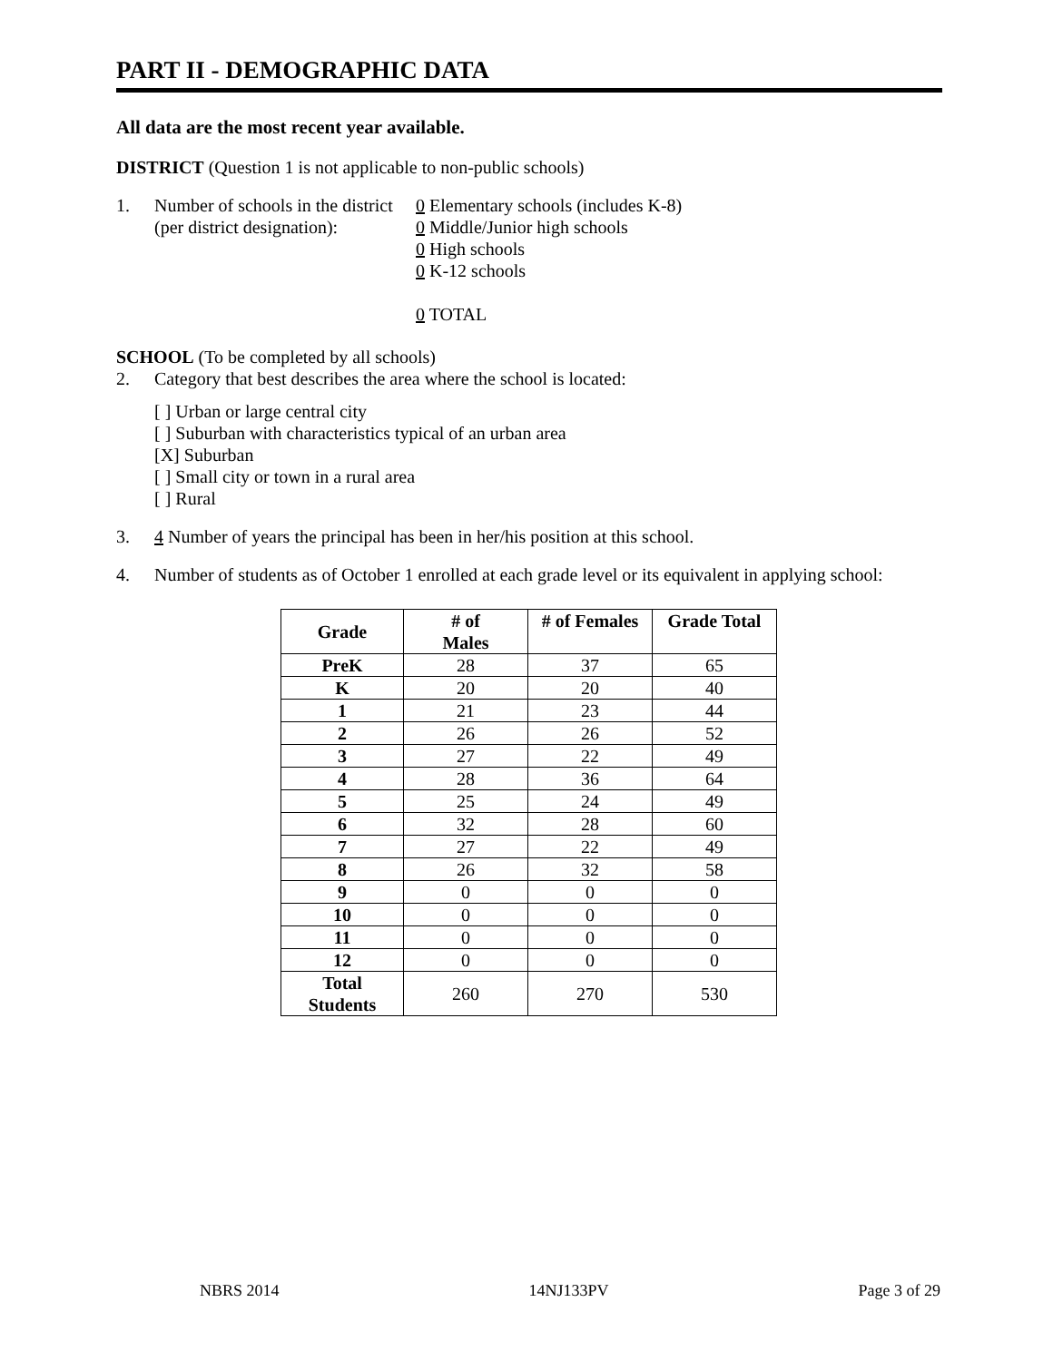PART II - DEMOGRAPHIC DATA
All data are the most recent year available.
DISTRICT (Question 1 is not applicable to non-public schools)
1. Number of schools in the district
(per district designation):
0 Elementary schools (includes K-8)
0 Middle/Junior high schools
0 High schools
0 K-12 schools
0 TOTAL
SCHOOL (To be completed by all schools)
2. Category that best describes the area where the school is located:
[ ] Urban or large central city
[ ] Suburban with characteristics typical of an urban area
[X] Suburban
[ ] Small city or town in a rural area
[ ] Rural
3. 4 Number of years the principal has been in her/his position at this school.
4. Number of students as of October 1 enrolled at each grade level or its equivalent in applying school:
| Grade | # of Males | # of Females | Grade Total |
| --- | --- | --- | --- |
| PreK | 28 | 37 | 65 |
| K | 20 | 20 | 40 |
| 1 | 21 | 23 | 44 |
| 2 | 26 | 26 | 52 |
| 3 | 27 | 22 | 49 |
| 4 | 28 | 36 | 64 |
| 5 | 25 | 24 | 49 |
| 6 | 32 | 28 | 60 |
| 7 | 27 | 22 | 49 |
| 8 | 26 | 32 | 58 |
| 9 | 0 | 0 | 0 |
| 10 | 0 | 0 | 0 |
| 11 | 0 | 0 | 0 |
| 12 | 0 | 0 | 0 |
| Total Students | 260 | 270 | 530 |
NBRS 2014 14NJ133PV Page 3 of 29